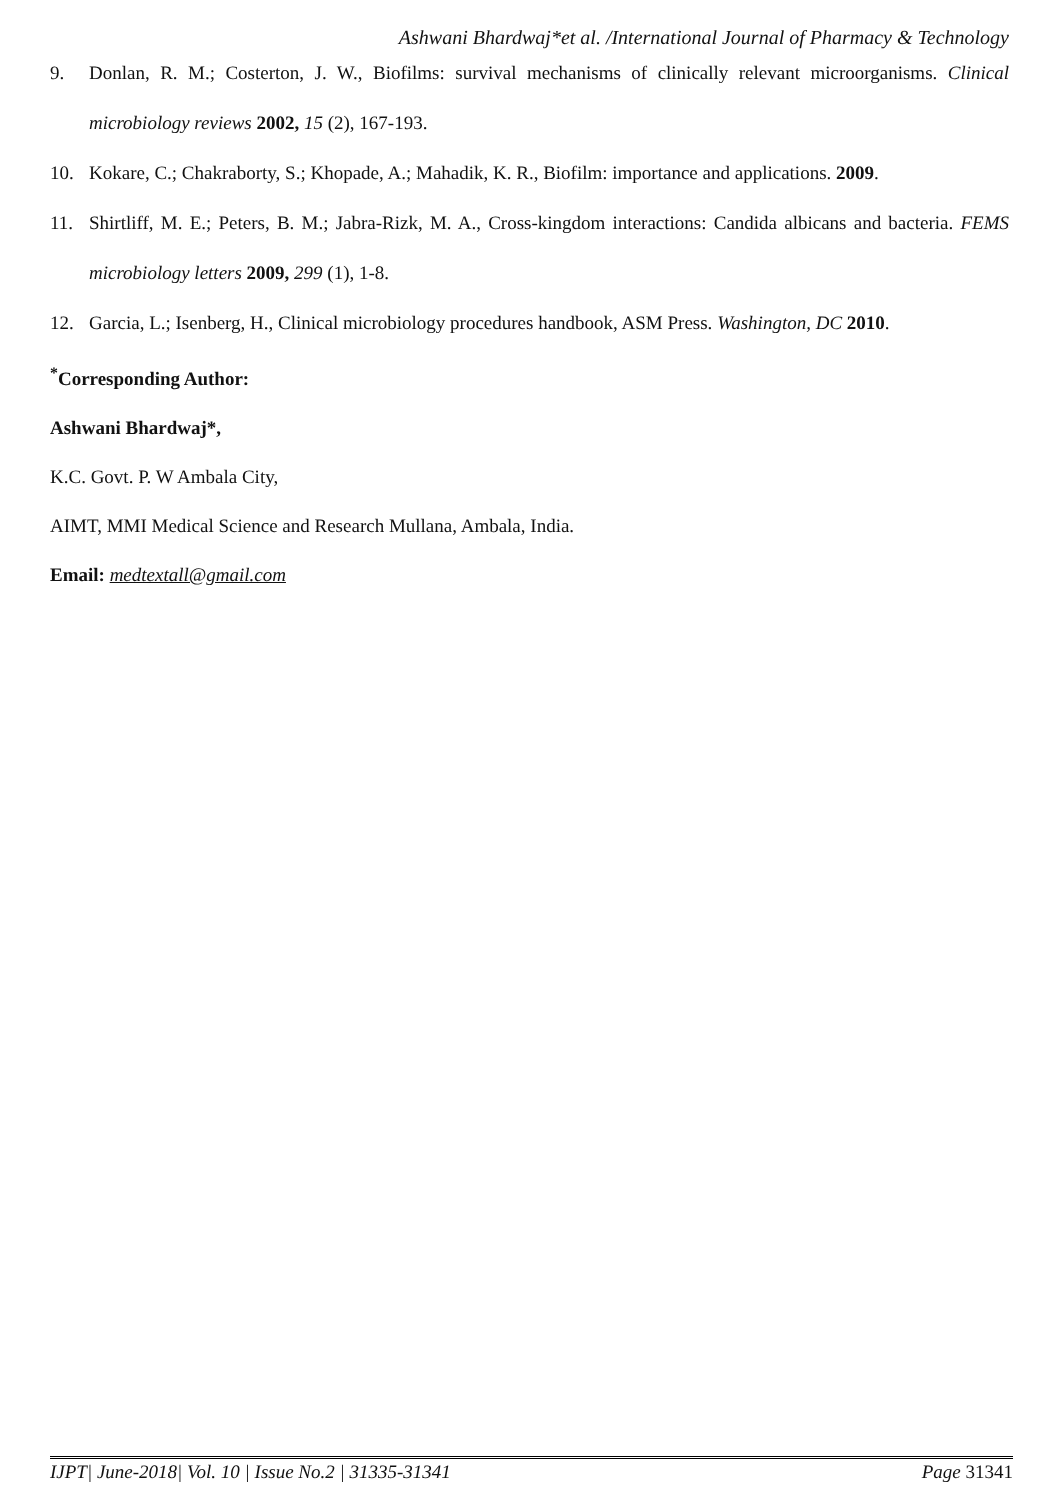Ashwani Bhardwaj*et al. /International Journal of Pharmacy & Technology
9. Donlan, R. M.; Costerton, J. W., Biofilms: survival mechanisms of clinically relevant microorganisms. Clinical microbiology reviews 2002, 15 (2), 167-193.
10. Kokare, C.; Chakraborty, S.; Khopade, A.; Mahadik, K. R., Biofilm: importance and applications. 2009.
11. Shirtliff, M. E.; Peters, B. M.; Jabra-Rizk, M. A., Cross-kingdom interactions: Candida albicans and bacteria. FEMS microbiology letters 2009, 299 (1), 1-8.
12. Garcia, L.; Isenberg, H., Clinical microbiology procedures handbook, ASM Press. Washington, DC 2010.
<sup>*</sup> Corresponding Author:
Ashwani Bhardwaj*,
K.C. Govt. P. W Ambala City,
AIMT, MMI Medical Science and Research Mullana, Ambala, India.
Email: medtextall@gmail.com
IJPT| June-2018| Vol. 10 | Issue No.2 | 31335-31341 Page 31341